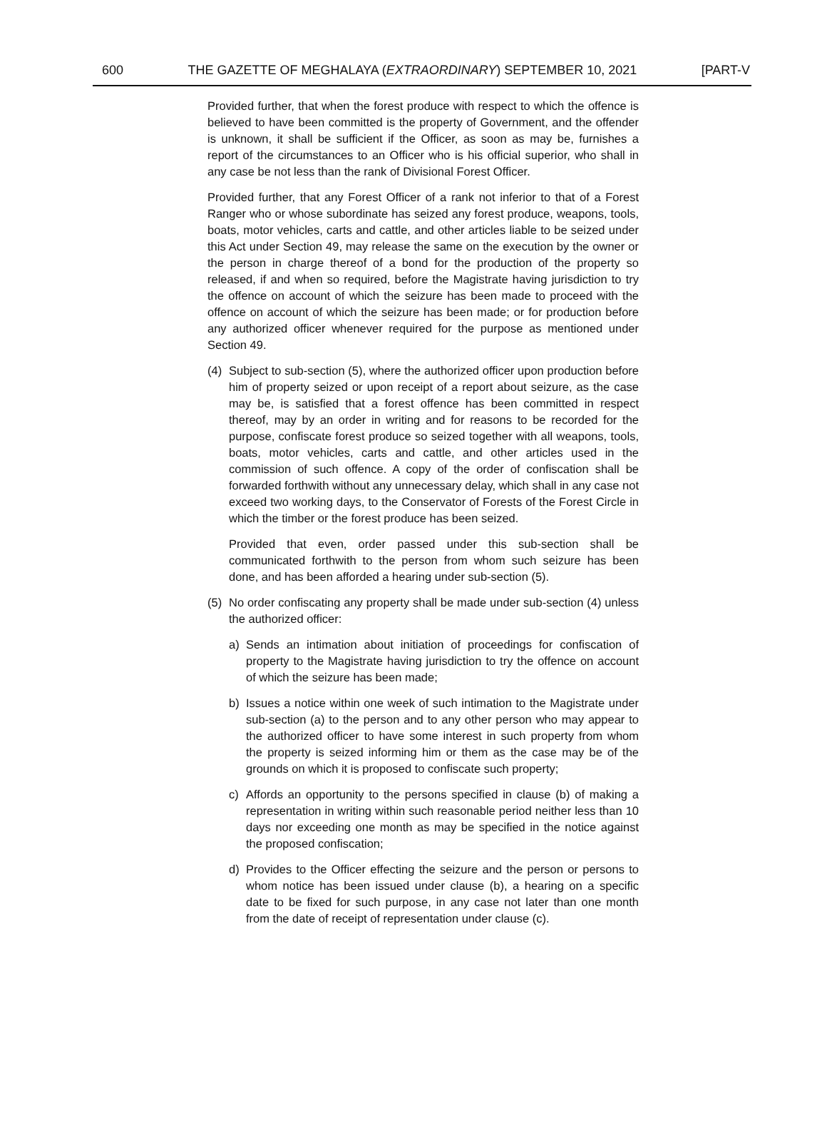600 THE GAZETTE OF MEGHALAYA (EXTRAORDINARY) SEPTEMBER 10, 2021 [PART-V
Provided further, that when the forest produce with respect to which the offence is believed to have been committed is the property of Government, and the offender is unknown, it shall be sufficient if the Officer, as soon as may be, furnishes a report of the circumstances to an Officer who is his official superior, who shall in any case be not less than the rank of Divisional Forest Officer.
Provided further, that any Forest Officer of a rank not inferior to that of a Forest Ranger who or whose subordinate has seized any forest produce, weapons, tools, boats, motor vehicles, carts and cattle, and other articles liable to be seized under this Act under Section 49, may release the same on the execution by the owner or the person in charge thereof of a bond for the production of the property so released, if and when so required, before the Magistrate having jurisdiction to try the offence on account of which the seizure has been made to proceed with the offence on account of which the seizure has been made; or for production before any authorized officer whenever required for the purpose as mentioned under Section 49.
(4) Subject to sub-section (5), where the authorized officer upon production before him of property seized or upon receipt of a report about seizure, as the case may be, is satisfied that a forest offence has been committed in respect thereof, may by an order in writing and for reasons to be recorded for the purpose, confiscate forest produce so seized together with all weapons, tools, boats, motor vehicles, carts and cattle, and other articles used in the commission of such offence. A copy of the order of confiscation shall be forwarded forthwith without any unnecessary delay, which shall in any case not exceed two working days, to the Conservator of Forests of the Forest Circle in which the timber or the forest produce has been seized.
Provided that even, order passed under this sub-section shall be communicated forthwith to the person from whom such seizure has been done, and has been afforded a hearing under sub-section (5).
(5) No order confiscating any property shall be made under sub-section (4) unless the authorized officer:
a) Sends an intimation about initiation of proceedings for confiscation of property to the Magistrate having jurisdiction to try the offence on account of which the seizure has been made;
b) Issues a notice within one week of such intimation to the Magistrate under sub-section (a) to the person and to any other person who may appear to the authorized officer to have some interest in such property from whom the property is seized informing him or them as the case may be of the grounds on which it is proposed to confiscate such property;
c) Affords an opportunity to the persons specified in clause (b) of making a representation in writing within such reasonable period neither less than 10 days nor exceeding one month as may be specified in the notice against the proposed confiscation;
d) Provides to the Officer effecting the seizure and the person or persons to whom notice has been issued under clause (b), a hearing on a specific date to be fixed for such purpose, in any case not later than one month from the date of receipt of representation under clause (c).